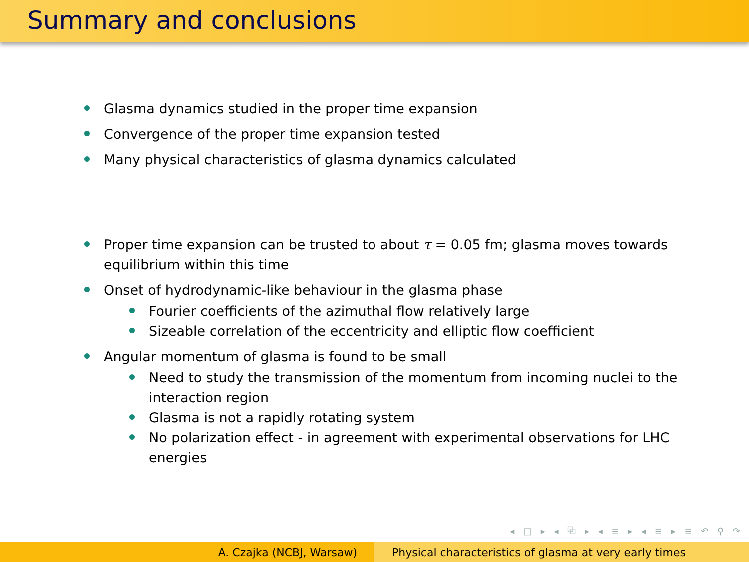Summary and conclusions
Glasma dynamics studied in the proper time expansion
Convergence of the proper time expansion tested
Many physical characteristics of glasma dynamics calculated
Proper time expansion can be trusted to about τ = 0.05 fm; glasma moves towards equilibrium within this time
Onset of hydrodynamic-like behaviour in the glasma phase
Fourier coefficients of the azimuthal flow relatively large
Sizeable correlation of the eccentricity and elliptic flow coefficient
Angular momentum of glasma is found to be small
Need to study the transmission of the momentum from incoming nuclei to the interaction region
Glasma is not a rapidly rotating system
No polarization effect - in agreement with experimental observations for LHC energies
◂ □ ▸ ◂ ⧉ ▸ ◂ ≡ ▸ ◂ ≡ ▸ ≡ ↶ ⚲ ↷
A. Czajka (NCBJ, Warsaw) Physical characteristics of glasma at very early times